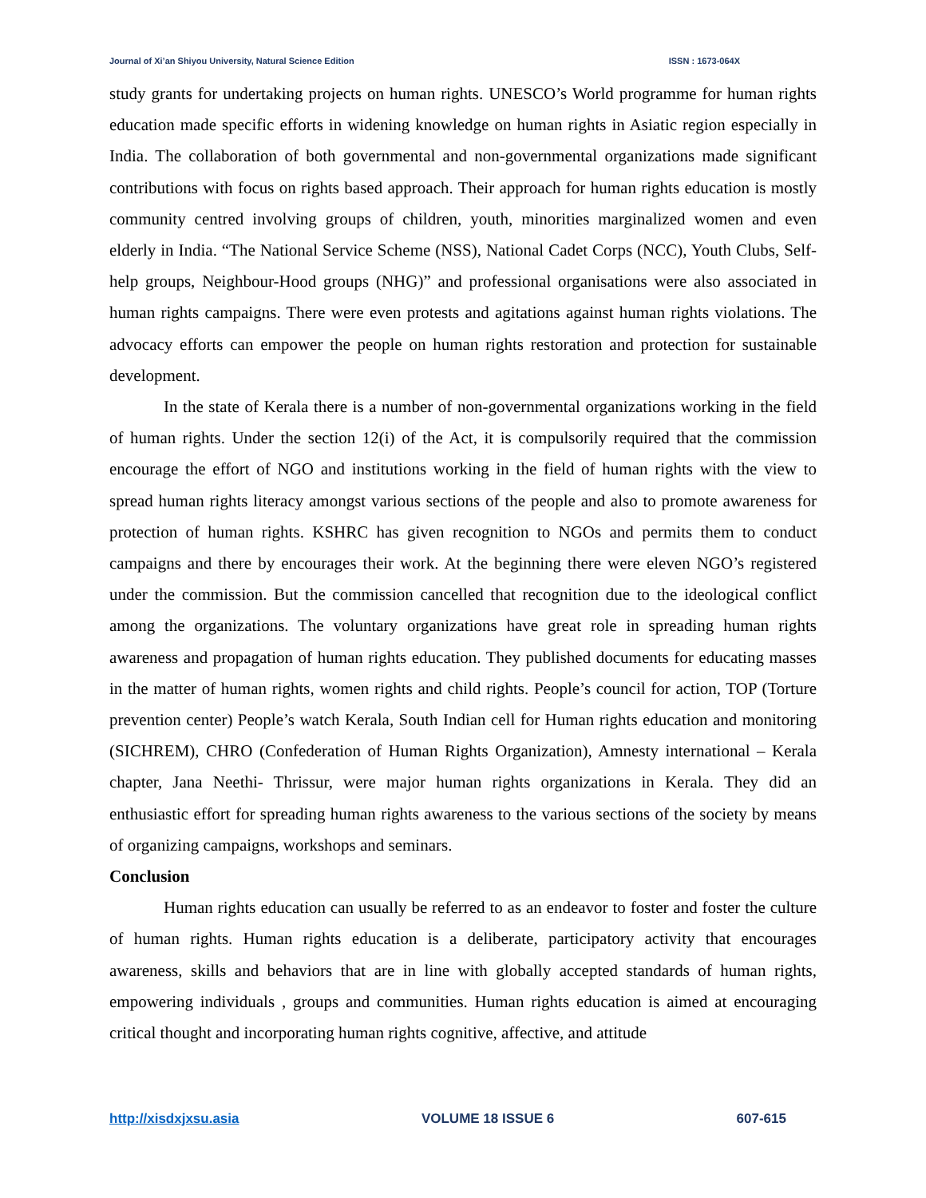Journal of Xi’an Shiyou University, Natural Science Edition ISSN : 1673-064X
study grants for undertaking projects on human rights. UNESCO’s World programme for human rights education made specific efforts in widening knowledge on human rights in Asiatic region especially in India. The collaboration of both governmental and non-governmental organizations made significant contributions with focus on rights based approach. Their approach for human rights education is mostly community centred involving groups of children, youth, minorities marginalized women and even elderly in India. “The National Service Scheme (NSS), National Cadet Corps (NCC), Youth Clubs, Self-help groups, Neighbour-Hood groups (NHG)” and professional organisations were also associated in human rights campaigns. There were even protests and agitations against human rights violations. The advocacy efforts can empower the people on human rights restoration and protection for sustainable development.
In the state of Kerala there is a number of non-governmental organizations working in the field of human rights. Under the section 12(i) of the Act, it is compulsorily required that the commission encourage the effort of NGO and institutions working in the field of human rights with the view to spread human rights literacy amongst various sections of the people and also to promote awareness for protection of human rights. KSHRC has given recognition to NGOs and permits them to conduct campaigns and there by encourages their work. At the beginning there were eleven NGO’s registered under the commission. But the commission cancelled that recognition due to the ideological conflict among the organizations. The voluntary organizations have great role in spreading human rights awareness and propagation of human rights education. They published documents for educating masses in the matter of human rights, women rights and child rights. People’s council for action, TOP (Torture prevention center) People’s watch Kerala, South Indian cell for Human rights education and monitoring (SICHREM), CHRO (Confederation of Human Rights Organization), Amnesty international – Kerala chapter, Jana Neethi- Thrissur, were major human rights organizations in Kerala. They did an enthusiastic effort for spreading human rights awareness to the various sections of the society by means of organizing campaigns, workshops and seminars.
Conclusion
Human rights education can usually be referred to as an endeavor to foster and foster the culture of human rights. Human rights education is a deliberate, participatory activity that encourages awareness, skills and behaviors that are in line with globally accepted standards of human rights, empowering individuals , groups and communities. Human rights education is aimed at encouraging critical thought and incorporating human rights cognitive, affective, and attitude
http://xisdxjxsu.asia VOLUME 18 ISSUE 6 607-615